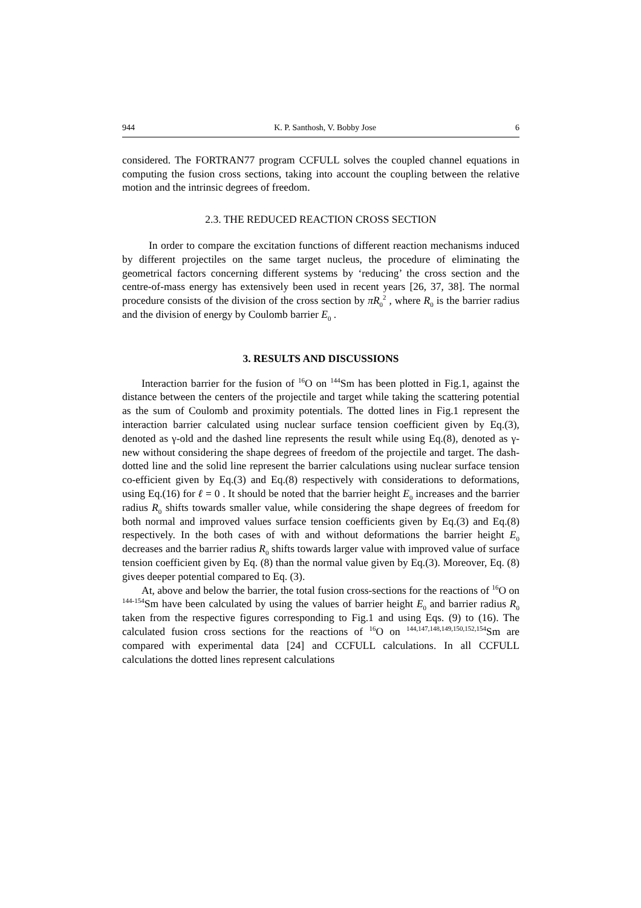944 K. P. Santhosh, V. Bobby Jose 6
considered. The FORTRAN77 program CCFULL solves the coupled channel equations in computing the fusion cross sections, taking into account the coupling between the relative motion and the intrinsic degrees of freedom.
2.3. THE REDUCED REACTION CROSS SECTION
In order to compare the excitation functions of different reaction mechanisms induced by different projectiles on the same target nucleus, the procedure of eliminating the geometrical factors concerning different systems by ‘reducing’ the cross section and the centre-of-mass energy has extensively been used in recent years [26, 37, 38]. The normal procedure consists of the division of the cross section by πR<sub>0</sub><sup>2</sup> , where R<sub>0</sub> is the barrier radius and the division of energy by Coulomb barrier E<sub>0</sub> .
3. RESULTS AND DISCUSSIONS
Interaction barrier for the fusion of <sup>16</sup>O on <sup>144</sup>Sm has been plotted in Fig.1, against the distance between the centers of the projectile and target while taking the scattering potential as the sum of Coulomb and proximity potentials. The dotted lines in Fig.1 represent the interaction barrier calculated using nuclear surface tension coefficient given by Eq.(3), denoted as γ-old and the dashed line represents the result while using Eq.(8), denoted as γ-new without considering the shape degrees of freedom of the projectile and target. The dash-dotted line and the solid line represent the barrier calculations using nuclear surface tension co-efficient given by Eq.(3) and Eq.(8) respectively with considerations to deformations, using Eq.(16) for ℓ = 0 . It should be noted that the barrier height E<sub>0</sub> increases and the barrier radius R<sub>0</sub> shifts towards smaller value, while considering the shape degrees of freedom for both normal and improved values surface tension coefficients given by Eq.(3) and Eq.(8) respectively. In the both cases of with and without deformations the barrier height E<sub>0</sub> decreases and the barrier radius R<sub>0</sub> shifts towards larger value with improved value of surface tension coefficient given by Eq. (8) than the normal value given by Eq.(3). Moreover, Eq. (8) gives deeper potential compared to Eq. (3).
At, above and below the barrier, the total fusion cross-sections for the reactions of <sup>16</sup>O on <sup>144-154</sup>Sm have been calculated by using the values of barrier height E<sub>0</sub> and barrier radius R<sub>0</sub> taken from the respective figures corresponding to Fig.1 and using Eqs. (9) to (16). The calculated fusion cross sections for the reactions of <sup>16</sup>O on <sup>144,147,148,149,150,152,154</sup>Sm are compared with experimental data [24] and CCFULL calculations. In all CCFULL calculations the dotted lines represent calculations